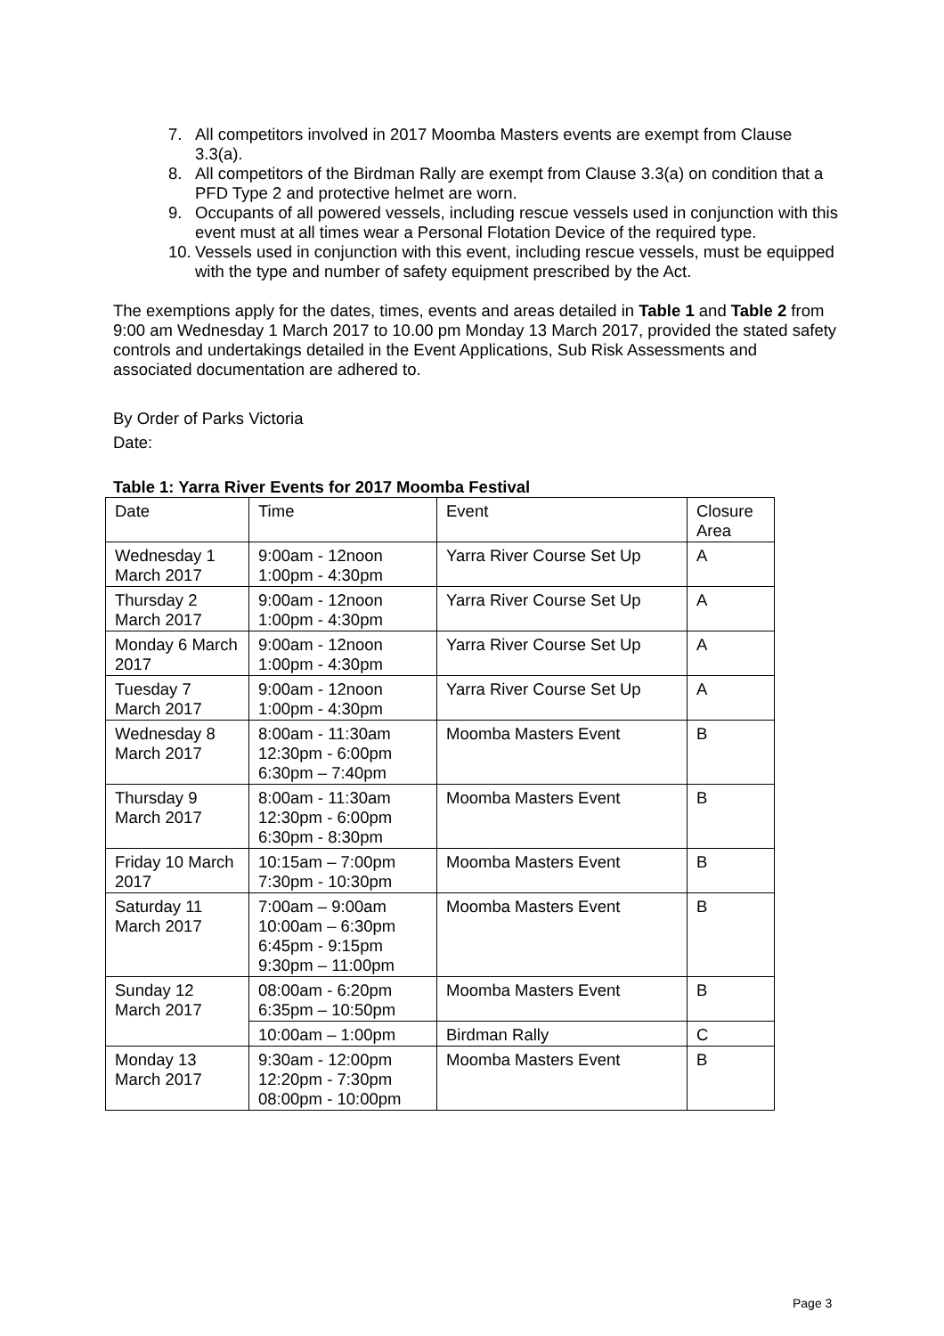7. All competitors involved in 2017 Moomba Masters events are exempt from Clause 3.3(a).
8. All competitors of the Birdman Rally are exempt from Clause 3.3(a) on condition that a PFD Type 2 and protective helmet are worn.
9. Occupants of all powered vessels, including rescue vessels used in conjunction with this event must at all times wear a Personal Flotation Device of the required type.
10. Vessels used in conjunction with this event, including rescue vessels, must be equipped with the type and number of safety equipment prescribed by the Act.
The exemptions apply for the dates, times, events and areas detailed in Table 1 and Table 2 from 9:00 am Wednesday 1 March 2017 to 10.00 pm Monday 13 March 2017, provided the stated safety controls and undertakings detailed in the Event Applications, Sub Risk Assessments and associated documentation are adhered to.
By Order of Parks Victoria
Date:
Table 1: Yarra River Events for 2017 Moomba Festival
| Date | Time | Event | Closure Area |
| Wednesday 1 March 2017 | 9:00am - 12noon 1:00pm - 4:30pm | Yarra River Course Set Up | A |
| Thursday 2 March 2017 | 9:00am - 12noon 1:00pm - 4:30pm | Yarra River Course Set Up | A |
| Monday 6 March 2017 | 9:00am - 12noon 1:00pm - 4:30pm | Yarra River Course Set Up | A |
| Tuesday 7 March 2017 | 9:00am - 12noon 1:00pm - 4:30pm | Yarra River Course Set Up | A |
| Wednesday 8 March 2017 | 8:00am - 11:30am 12:30pm - 6:00pm 6:30pm – 7:40pm | Moomba Masters Event | B |
| Thursday 9 March 2017 | 8:00am - 11:30am 12:30pm - 6:00pm 6:30pm - 8:30pm | Moomba Masters Event | B |
| Friday 10 March 2017 | 10:15am – 7:00pm 7:30pm - 10:30pm | Moomba Masters Event | B |
| Saturday 11 March 2017 | 7:00am – 9:00am 10:00am – 6:30pm 6:45pm - 9:15pm 9:30pm – 11:00pm | Moomba Masters Event | B |
| Sunday 12 March 2017 | 08:00am - 6:20pm 6:35pm – 10:50pm | Moomba Masters Event | B |
| | 10:00am – 1:00pm | Birdman Rally | C |
| Monday 13 March 2017 | 9:30am - 12:00pm 12:20pm - 7:30pm 08:00pm - 10:00pm | Moomba Masters Event | B |
Page 3